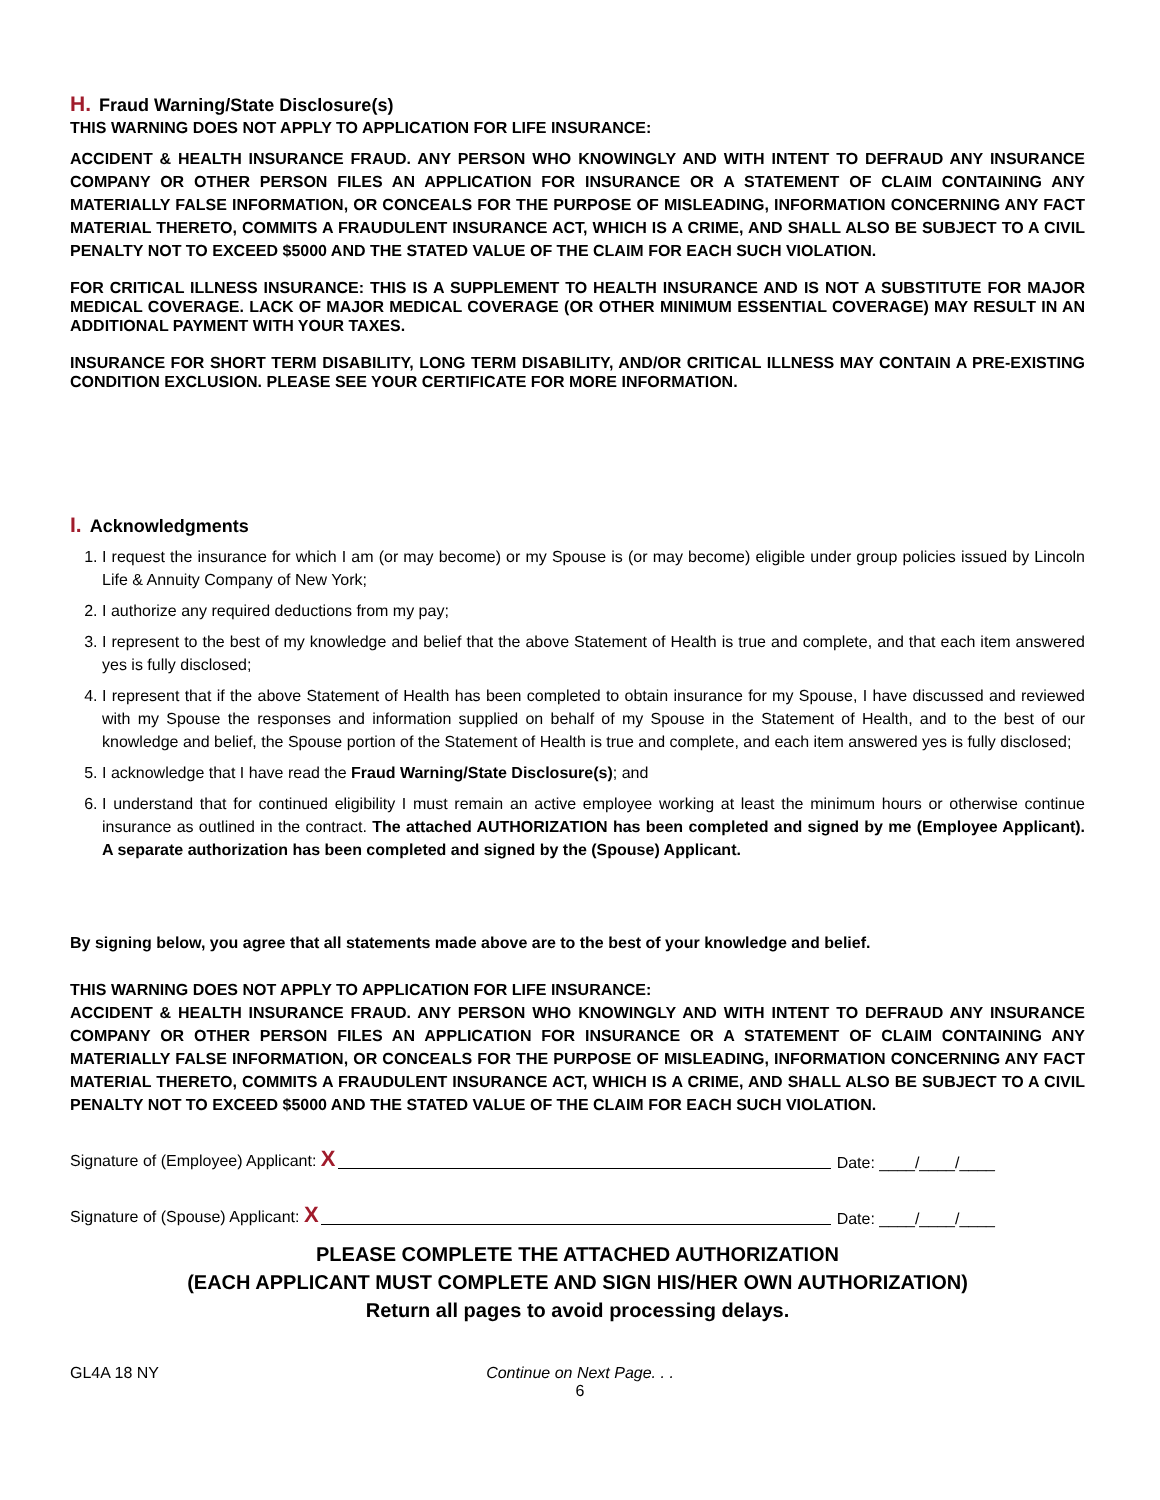H. Fraud Warning/State Disclosure(s)
THIS WARNING DOES NOT APPLY TO APPLICATION FOR LIFE INSURANCE:
ACCIDENT & HEALTH INSURANCE FRAUD. ANY PERSON WHO KNOWINGLY AND WITH INTENT TO DEFRAUD ANY INSURANCE COMPANY OR OTHER PERSON FILES AN APPLICATION FOR INSURANCE OR A STATEMENT OF CLAIM CONTAINING ANY MATERIALLY FALSE INFORMATION, OR CONCEALS FOR THE PURPOSE OF MISLEADING, INFORMATION CONCERNING ANY FACT MATERIAL THERETO, COMMITS A FRAUDULENT INSURANCE ACT, WHICH IS A CRIME, AND SHALL ALSO BE SUBJECT TO A CIVIL PENALTY NOT TO EXCEED $5000 AND THE STATED VALUE OF THE CLAIM FOR EACH SUCH VIOLATION.
FOR CRITICAL ILLNESS INSURANCE: THIS IS A SUPPLEMENT TO HEALTH INSURANCE AND IS NOT A SUBSTITUTE FOR MAJOR MEDICAL COVERAGE. LACK OF MAJOR MEDICAL COVERAGE (OR OTHER MINIMUM ESSENTIAL COVERAGE) MAY RESULT IN AN ADDITIONAL PAYMENT WITH YOUR TAXES.
INSURANCE FOR SHORT TERM DISABILITY, LONG TERM DISABILITY, AND/OR CRITICAL ILLNESS MAY CONTAIN A PRE-EXISTING CONDITION EXCLUSION. PLEASE SEE YOUR CERTIFICATE FOR MORE INFORMATION.
I. Acknowledgments
1. I request the insurance for which I am (or may become) or my Spouse is (or may become) eligible under group policies issued by Lincoln Life & Annuity Company of New York;
2. I authorize any required deductions from my pay;
3. I represent to the best of my knowledge and belief that the above Statement of Health is true and complete, and that each item answered yes is fully disclosed;
4. I represent that if the above Statement of Health has been completed to obtain insurance for my Spouse, I have discussed and reviewed with my Spouse the responses and information supplied on behalf of my Spouse in the Statement of Health, and to the best of our knowledge and belief, the Spouse portion of the Statement of Health is true and complete, and each item answered yes is fully disclosed;
5. I acknowledge that I have read the Fraud Warning/State Disclosure(s); and
6. I understand that for continued eligibility I must remain an active employee working at least the minimum hours or otherwise continue insurance as outlined in the contract. The attached AUTHORIZATION has been completed and signed by me (Employee Applicant). A separate authorization has been completed and signed by the (Spouse) Applicant.
By signing below, you agree that all statements made above are to the best of your knowledge and belief.
THIS WARNING DOES NOT APPLY TO APPLICATION FOR LIFE INSURANCE:
ACCIDENT & HEALTH INSURANCE FRAUD. ANY PERSON WHO KNOWINGLY AND WITH INTENT TO DEFRAUD ANY INSURANCE COMPANY OR OTHER PERSON FILES AN APPLICATION FOR INSURANCE OR A STATEMENT OF CLAIM CONTAINING ANY MATERIALLY FALSE INFORMATION, OR CONCEALS FOR THE PURPOSE OF MISLEADING, INFORMATION CONCERNING ANY FACT MATERIAL THERETO, COMMITS A FRAUDULENT INSURANCE ACT, WHICH IS A CRIME, AND SHALL ALSO BE SUBJECT TO A CIVIL PENALTY NOT TO EXCEED $5000 AND THE STATED VALUE OF THE CLAIM FOR EACH SUCH VIOLATION.
Signature of (Employee) Applicant: X Date: ____/____/____
Signature of (Spouse) Applicant: X Date: ____/____/____
PLEASE COMPLETE THE ATTACHED AUTHORIZATION
(EACH APPLICANT MUST COMPLETE AND SIGN HIS/HER OWN AUTHORIZATION)
Return all pages to avoid processing delays.
GL4A 18 NY Continue on Next Page. . .
6